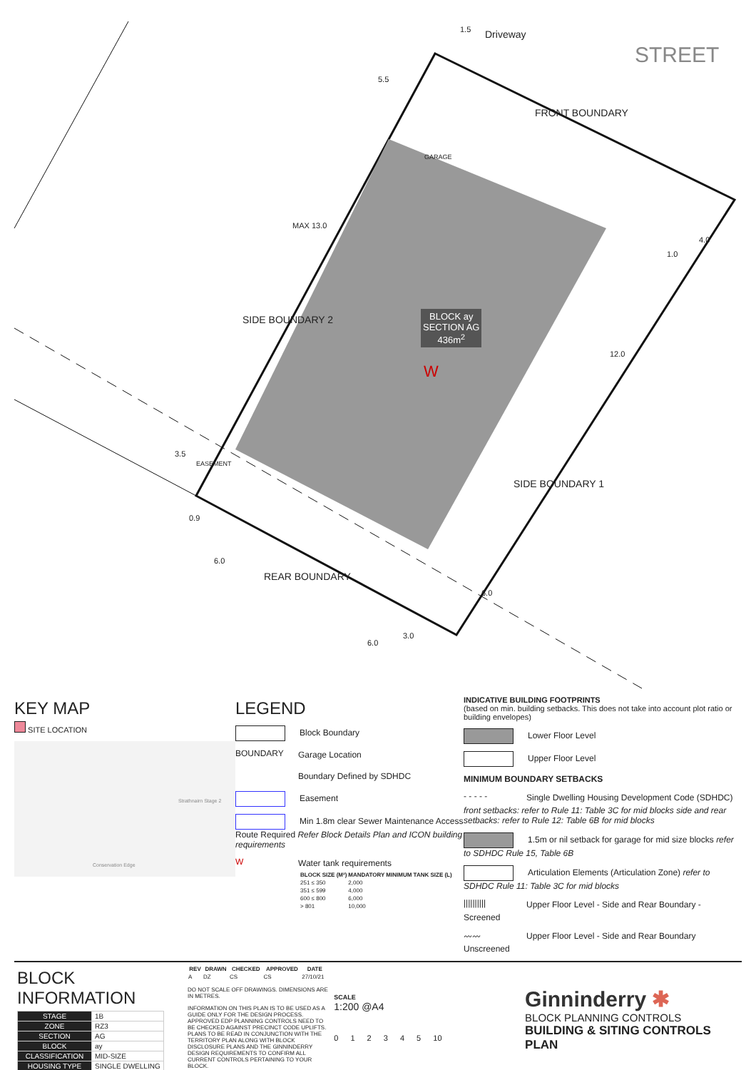Driveway
STREET
FRONT BOUNDARY
SIDE BOUNDARY 2
SIDE BOUNDARY 1
REAR BOUNDARY
BLOCK ay
SECTION AG
436m<sup>2</sup>
W
GARAGE
MAX 13.0
EASEMENT
5.5
1.5
4.0
1.0
12.0
3.5
0.9
6.0
6.0
3.0
6.0
KEY MAP
SITE LOCATION
Strathnairn Stage 2
Conservation Edge
LEGEND
Block Boundary
BOUNDARY Garage Location
Boundary Defined by SDHDC
Easement
Min 1.8m clear Sewer Maintenance Access Route Required Refer Block Details Plan and ICON building requirements
W Water tank requirements
| BLOCK SIZE (M²) | MANDATORY MINIMUM TANK SIZE (L) |
| --- | --- |
| 251 ≤ 350 | 2,000 |
| 351 ≤ 599 | 4,000 |
| 600 ≤ 800 | 6,000 |
| > 801 | 10,000 |
INDICATIVE BUILDING FOOTPRINTS
(based on min. building setbacks. This does not take into account plot ratio or building envelopes)
Lower Floor Level
Upper Floor Level
MINIMUM BOUNDARY SETBACKS
- - - - - Single Dwelling Housing Development Code (SDHDC) front setbacks: refer to Rule 11: Table 3C for mid blocks side and rear setbacks: refer to Rule 12: Table 6B for mid blocks
1.5m or nil setback for garage for mid size blocks refer to SDHDC Rule 15, Table 6B
Articulation Elements (Articulation Zone) refer to SDHDC Rule 11: Table 3C for mid blocks
|||||||||| Upper Floor Level - Side and Rear Boundary - Screened
〰〰 Upper Floor Level - Side and Rear Boundary Unscreened
BLOCK INFORMATION
| STAGE | 1B |
| ZONE | RZ3 |
| SECTION | AG |
| BLOCK | ay |
| CLASSIFICATION | MID-SIZE |
| HOUSING TYPE | SINGLE DWELLING |
| REV | DRAWN | CHECKED | APPROVED | DATE |
| --- | --- | --- | --- | --- |
| A | DZ | CS | CS | 27/10/21 |
DO NOT SCALE OFF DRAWINGS. DIMENSIONS ARE IN METRES.
INFORMATION ON THIS PLAN IS TO BE USED AS A GUIDE ONLY FOR THE DESIGN PROCESS. APPROVED EDP PLANNING CONTROLS NEED TO BE CHECKED AGAINST PRECINCT CODE UPLIFTS. PLANS TO BE READ IN CONJUNCTION WITH THE TERRITORY PLAN ALONG WITH BLOCK DISCLOSURE PLANS AND THE GINNINDERRY DESIGN REQUIREMENTS TO CONFIRM ALL CURRENT CONTROLS PERTAINING TO YOUR BLOCK.
SCALE
1:200 @A4
0 1 2 3 4 5 10
Ginninderry ✱
BLOCK PLANNING CONTROLS
BUILDING & SITING CONTROLS PLAN